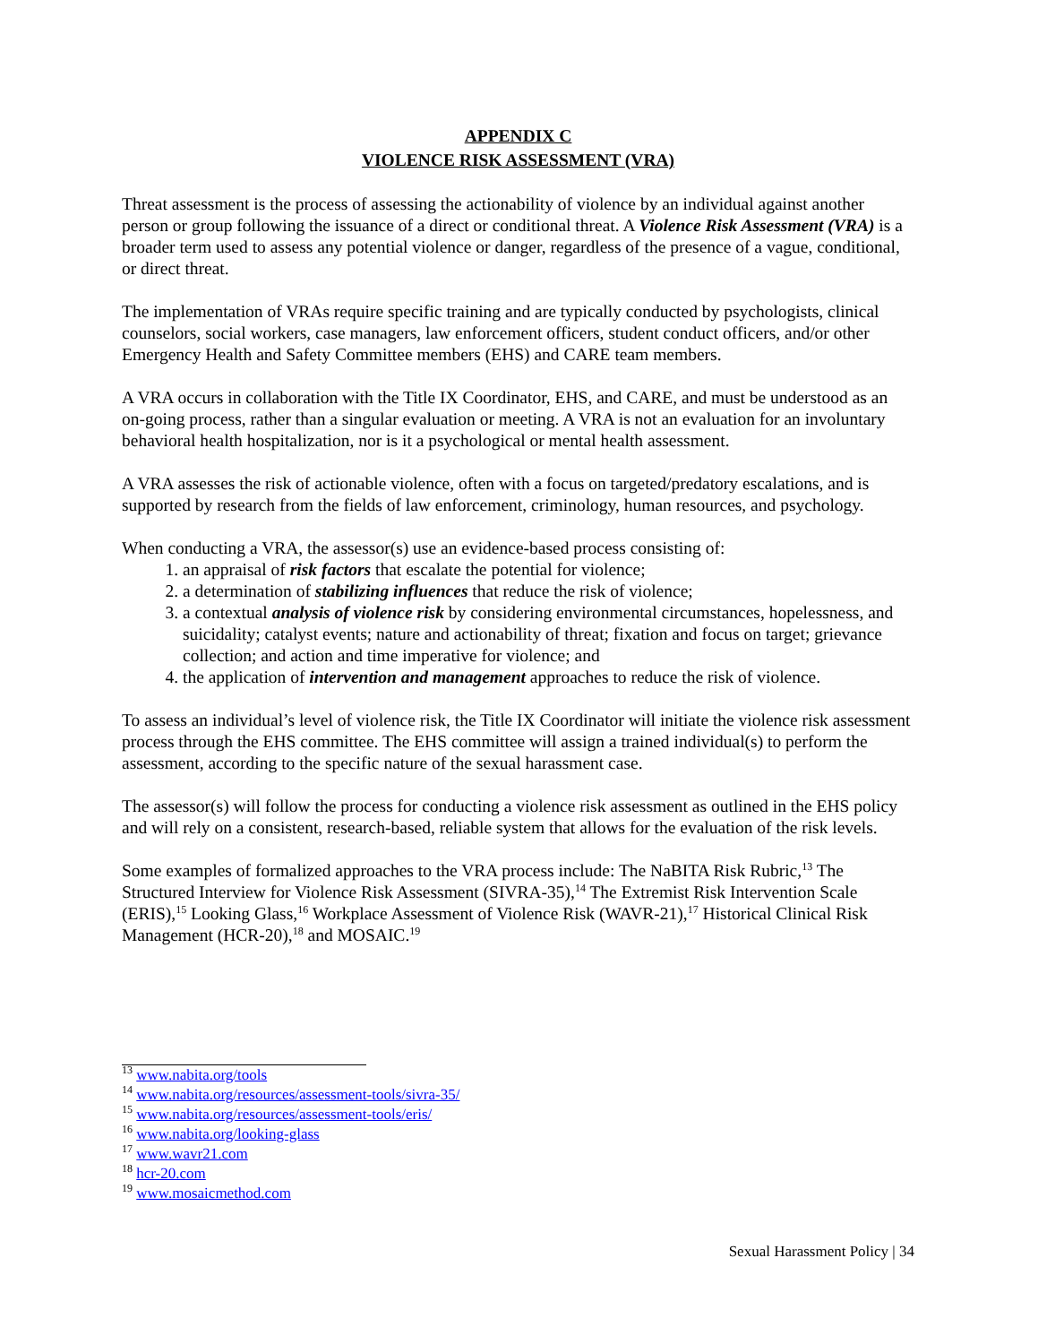APPENDIX C
VIOLENCE RISK ASSESSMENT (VRA)
Threat assessment is the process of assessing the actionability of violence by an individual against another person or group following the issuance of a direct or conditional threat. A Violence Risk Assessment (VRA) is a broader term used to assess any potential violence or danger, regardless of the presence of a vague, conditional, or direct threat.
The implementation of VRAs require specific training and are typically conducted by psychologists, clinical counselors, social workers, case managers, law enforcement officers, student conduct officers, and/or other Emergency Health and Safety Committee members (EHS) and CARE team members.
A VRA occurs in collaboration with the Title IX Coordinator, EHS, and CARE, and must be understood as an on-going process, rather than a singular evaluation or meeting. A VRA is not an evaluation for an involuntary behavioral health hospitalization, nor is it a psychological or mental health assessment.
A VRA assesses the risk of actionable violence, often with a focus on targeted/predatory escalations, and is supported by research from the fields of law enforcement, criminology, human resources, and psychology.
When conducting a VRA, the assessor(s) use an evidence-based process consisting of:
1. an appraisal of risk factors that escalate the potential for violence;
2. a determination of stabilizing influences that reduce the risk of violence;
3. a contextual analysis of violence risk by considering environmental circumstances, hopelessness, and suicidality; catalyst events; nature and actionability of threat; fixation and focus on target; grievance collection; and action and time imperative for violence; and
4. the application of intervention and management approaches to reduce the risk of violence.
To assess an individual’s level of violence risk, the Title IX Coordinator will initiate the violence risk assessment process through the EHS committee. The EHS committee will assign a trained individual(s) to perform the assessment, according to the specific nature of the sexual harassment case.
The assessor(s) will follow the process for conducting a violence risk assessment as outlined in the EHS policy and will rely on a consistent, research-based, reliable system that allows for the evaluation of the risk levels.
Some examples of formalized approaches to the VRA process include: The NaBITA Risk Rubric,<sup>13</sup> The Structured Interview for Violence Risk Assessment (SIVRA-35),<sup>14</sup> The Extremist Risk Intervention Scale (ERIS),<sup>15</sup> Looking Glass,<sup>16</sup> Workplace Assessment of Violence Risk (WAVR-21),<sup>17</sup> Historical Clinical Risk Management (HCR-20),<sup>18</sup> and MOSAIC.<sup>19</sup>
<sup>13</sup> www.nabita.org/tools
<sup>14</sup> www.nabita.org/resources/assessment-tools/sivra-35/
<sup>15</sup> www.nabita.org/resources/assessment-tools/eris/
<sup>16</sup> www.nabita.org/looking-glass
<sup>17</sup> www.wavr21.com
<sup>18</sup> hcr-20.com
<sup>19</sup> www.mosaicmethod.com
Sexual Harassment Policy | 34